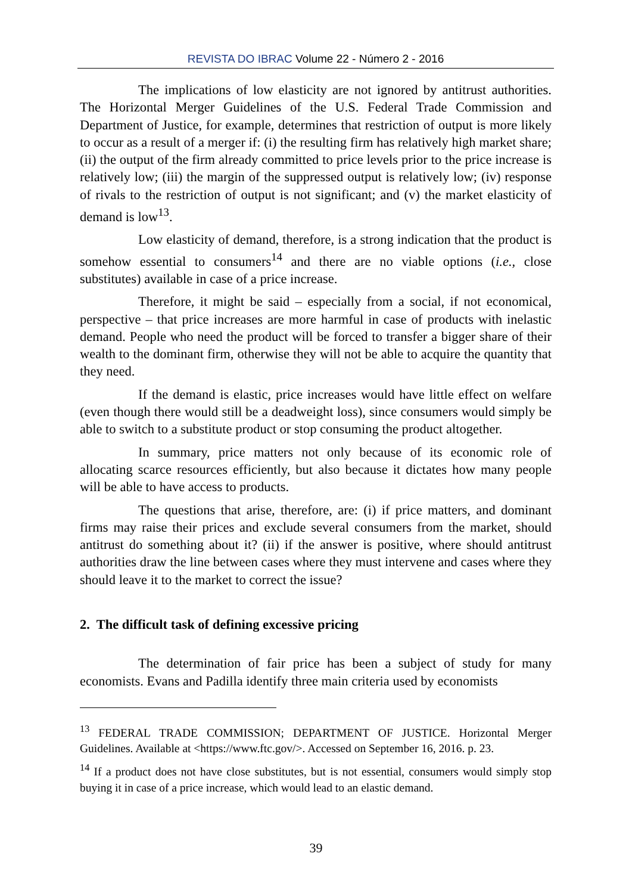REVISTA DO IBRAC Volume 22 - Número 2 - 2016
The implications of low elasticity are not ignored by antitrust authorities. The Horizontal Merger Guidelines of the U.S. Federal Trade Commission and Department of Justice, for example, determines that restriction of output is more likely to occur as a result of a merger if: (i) the resulting firm has relatively high market share; (ii) the output of the firm already committed to price levels prior to the price increase is relatively low; (iii) the margin of the suppressed output is relatively low; (iv) response of rivals to the restriction of output is not significant; and (v) the market elasticity of demand is low<sup>13</sup>.
Low elasticity of demand, therefore, is a strong indication that the product is somehow essential to consumers<sup>14</sup> and there are no viable options (i.e., close substitutes) available in case of a price increase.
Therefore, it might be said – especially from a social, if not economical, perspective – that price increases are more harmful in case of products with inelastic demand. People who need the product will be forced to transfer a bigger share of their wealth to the dominant firm, otherwise they will not be able to acquire the quantity that they need.
If the demand is elastic, price increases would have little effect on welfare (even though there would still be a deadweight loss), since consumers would simply be able to switch to a substitute product or stop consuming the product altogether.
In summary, price matters not only because of its economic role of allocating scarce resources efficiently, but also because it dictates how many people will be able to have access to products.
The questions that arise, therefore, are: (i) if price matters, and dominant firms may raise their prices and exclude several consumers from the market, should antitrust do something about it? (ii) if the answer is positive, where should antitrust authorities draw the line between cases where they must intervene and cases where they should leave it to the market to correct the issue?
2. The difficult task of defining excessive pricing
The determination of fair price has been a subject of study for many economists. Evans and Padilla identify three main criteria used by economists
<sup>13</sup> FEDERAL TRADE COMMISSION; DEPARTMENT OF JUSTICE. Horizontal Merger Guidelines. Available at <https://www.ftc.gov/>. Accessed on September 16, 2016. p. 23.
<sup>14</sup> If a product does not have close substitutes, but is not essential, consumers would simply stop buying it in case of a price increase, which would lead to an elastic demand.
39